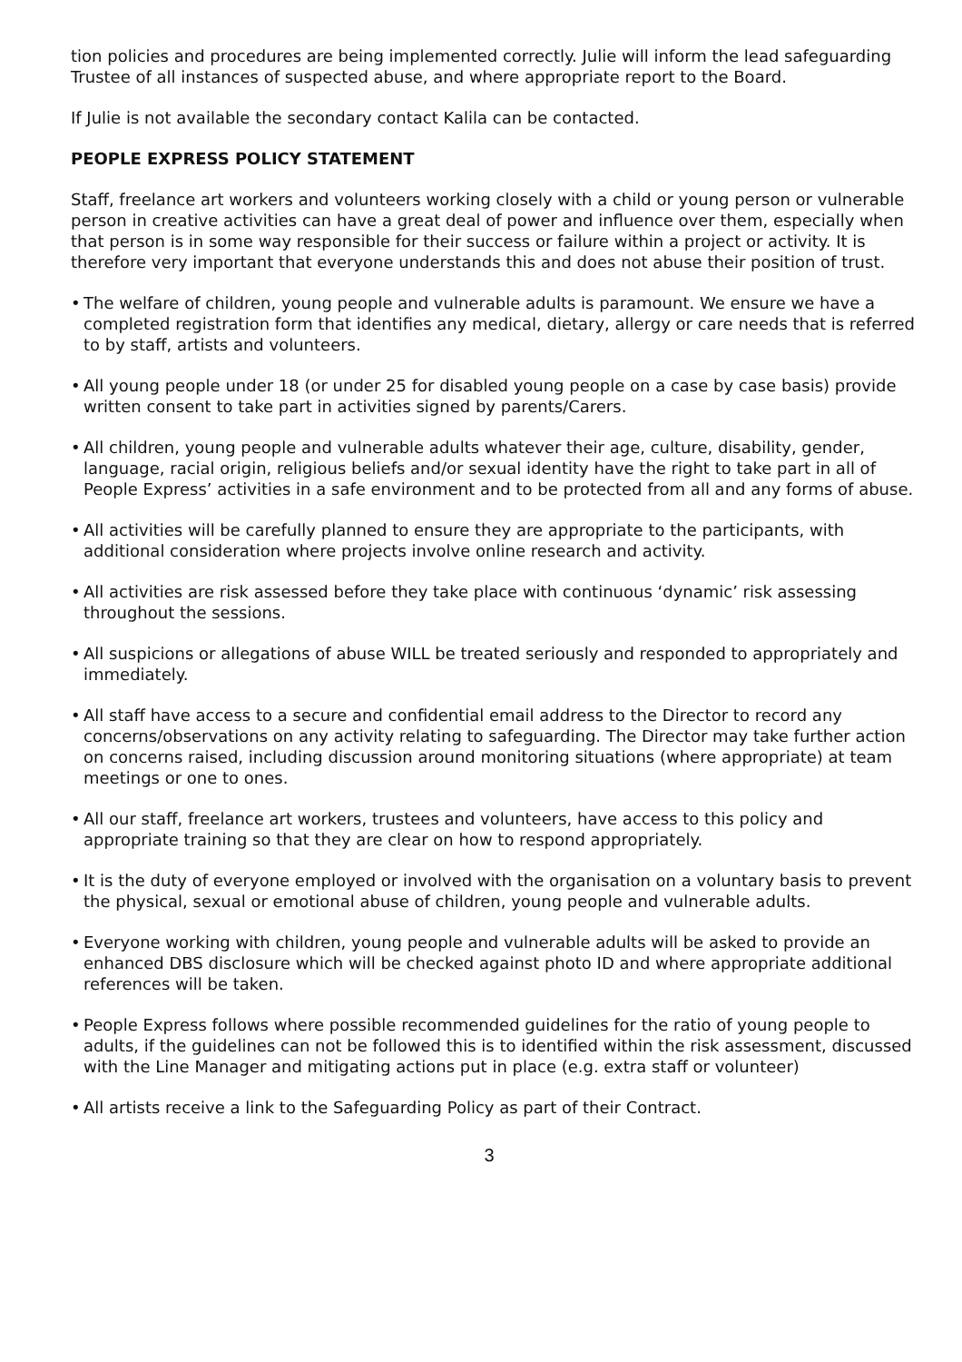tion policies and procedures are being implemented correctly. Julie will inform the lead safeguarding Trustee of all instances of suspected abuse, and where appropriate report to the Board.
If Julie is not available the secondary contact Kalila can be contacted.
PEOPLE EXPRESS POLICY STATEMENT
Staff, freelance art workers and volunteers working closely with a child or young person or vulnerable person in creative activities can have a great deal of power and influence over them, especially when that person is in some way responsible for their success or failure within a project or activity. It is therefore very important that everyone understands this and does not abuse their position of trust.
• The welfare of children, young people and vulnerable adults is paramount. We ensure we have a completed registration form that identifies any medical, dietary, allergy or care needs that is referred to by staff, artists and volunteers.
• All young people under 18 (or under 25 for disabled young people on a case by case basis) provide written consent to take part in activities signed by parents/Carers.
• All children, young people and vulnerable adults whatever their age, culture, disability, gender, language, racial origin, religious beliefs and/or sexual identity have the right to take part in all of People Express’ activities in a safe environment and to be protected from all and any forms of abuse.
• All activities will be carefully planned to ensure they are appropriate to the participants, with additional consideration where projects involve online research and activity.
• All activities are risk assessed before they take place with continuous ‘dynamic’ risk assessing throughout the sessions.
• All suspicions or allegations of abuse WILL be treated seriously and responded to appropriately and immediately.
• All staff have access to a secure and confidential email address to the Director to record any concerns/observations on any activity relating to safeguarding. The Director may take further action on concerns raised, including discussion around monitoring situations (where appropriate) at team meetings or one to ones.
• All our staff, freelance art workers, trustees and volunteers, have access to this policy and appropriate training so that they are clear on how to respond appropriately.
• It is the duty of everyone employed or involved with the organisation on a voluntary basis to prevent the physical, sexual or emotional abuse of children, young people and vulnerable adults.
• Everyone working with children, young people and vulnerable adults will be asked to provide an enhanced DBS disclosure which will be checked against photo ID and where appropriate additional references will be taken.
• People Express follows where possible recommended guidelines for the ratio of young people to adults, if the guidelines can not be followed this is to identified within the risk assessment, discussed with the Line Manager and mitigating actions put in place (e.g. extra staff or volunteer)
• All artists receive a link to the Safeguarding Policy as part of their Contract.
3